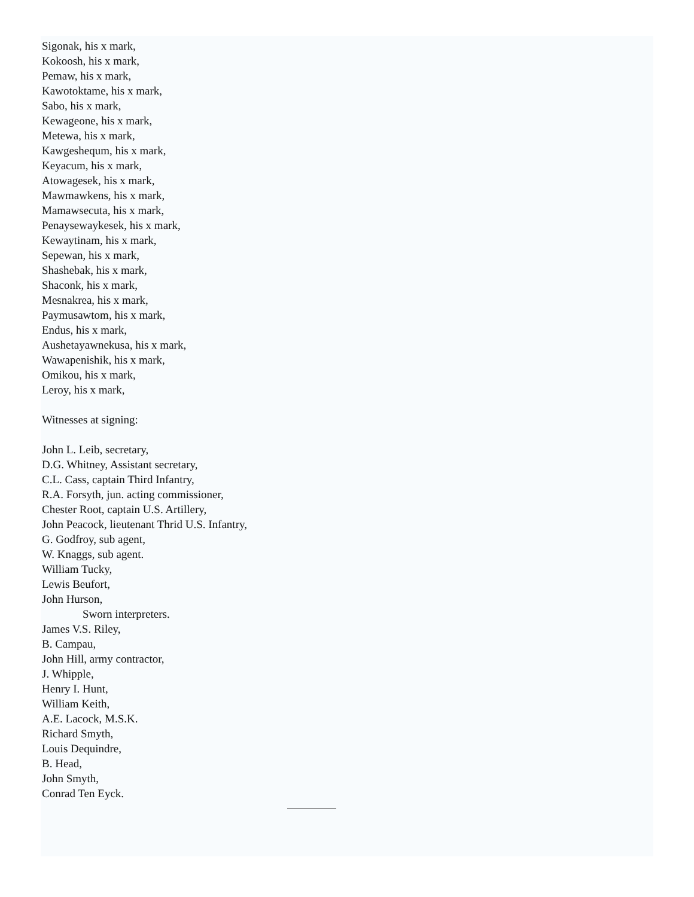Sigonak, his x mark,
Kokoosh, his x mark,
Pemaw, his x mark,
Kawotoktame, his x mark,
Sabo, his x mark,
Kewageone, his x mark,
Metewa, his x mark,
Kawgeshequm, his x mark,
Keyacum, his x mark,
Atowagesek, his x mark,
Mawmawkens, his x mark,
Mamawsecuta, his x mark,
Penaysewaykesek, his x mark,
Kewaytinam, his x mark,
Sepewan, his x mark,
Shashebak, his x mark,
Shaconk, his x mark,
Mesnakrea, his x mark,
Paymusawtom, his x mark,
Endus, his x mark,
Aushetayawnekusa, his x mark,
Wawapenishik, his x mark,
Omikou, his x mark,
Leroy, his x mark,
Witnesses at signing:
John L. Leib, secretary,
D.G. Whitney, Assistant secretary,
C.L. Cass, captain Third Infantry,
R.A. Forsyth, jun. acting commissioner,
Chester Root, captain U.S. Artillery,
John Peacock, lieutenant Thrid U.S. Infantry,
G. Godfroy, sub agent,
W. Knaggs, sub agent.
William Tucky,
Lewis Beufort,
John Hurson,
Sworn interpreters.
James V.S. Riley,
B. Campau,
John Hill, army contractor,
J. Whipple,
Henry I. Hunt,
William Keith,
A.E. Lacock, M.S.K.
Richard Smyth,
Louis Dequindre,
B. Head,
John Smyth,
Conrad Ten Eyck.